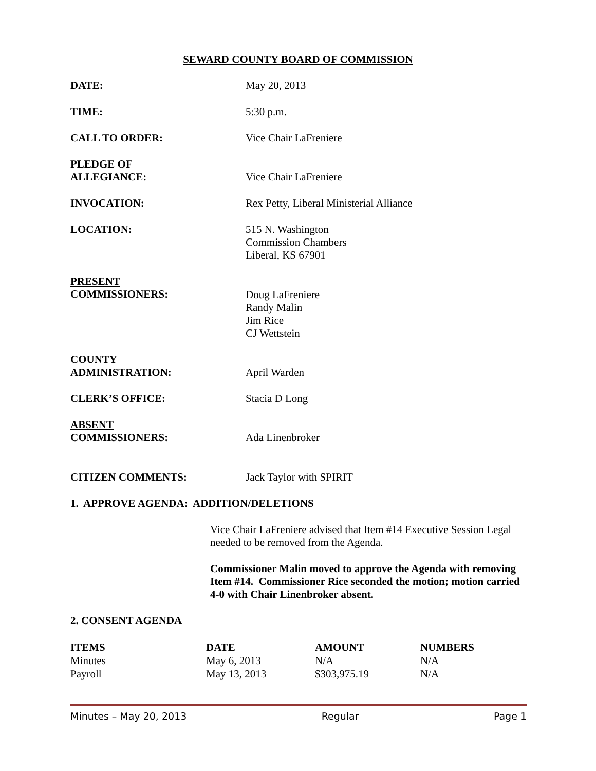SEWARD COUNTY BOARD OF COMMISSION
DATE: May 20, 2013
TIME: 5:30 p.m.
CALL TO ORDER: Vice Chair LaFreniere
PLEDGE OF
ALLEGIANCE:
Vice Chair LaFreniere
INVOCATION: Rex Petty, Liberal Ministerial Alliance
LOCATION: 515 N. Washington
Commission Chambers
Liberal, KS 67901
PRESENT
COMMISSIONERS:
Doug LaFreniere
Randy Malin
Jim Rice
CJ Wettstein
COUNTY
ADMINISTRATION:
April Warden
CLERK’S OFFICE: Stacia D Long
ABSENT
COMMISSIONERS:
Ada Linenbroker
CITIZEN COMMENTS: Jack Taylor with SPIRIT
1. APPROVE AGENDA: ADDITION/DELETIONS
Vice Chair LaFreniere advised that Item #14 Executive Session Legal needed to be removed from the Agenda.
Commissioner Malin moved to approve the Agenda with removing Item #14. Commissioner Rice seconded the motion; motion carried 4-0 with Chair Linenbroker absent.
2. CONSENT AGENDA
| ITEMS | DATE | AMOUNT | NUMBERS |
| --- | --- | --- | --- |
| Minutes | May 6, 2013 | N/A | N/A |
| Payroll | May 13, 2013 | $303,975.19 | N/A |
Minutes – May 20, 2013 Regular Page 1